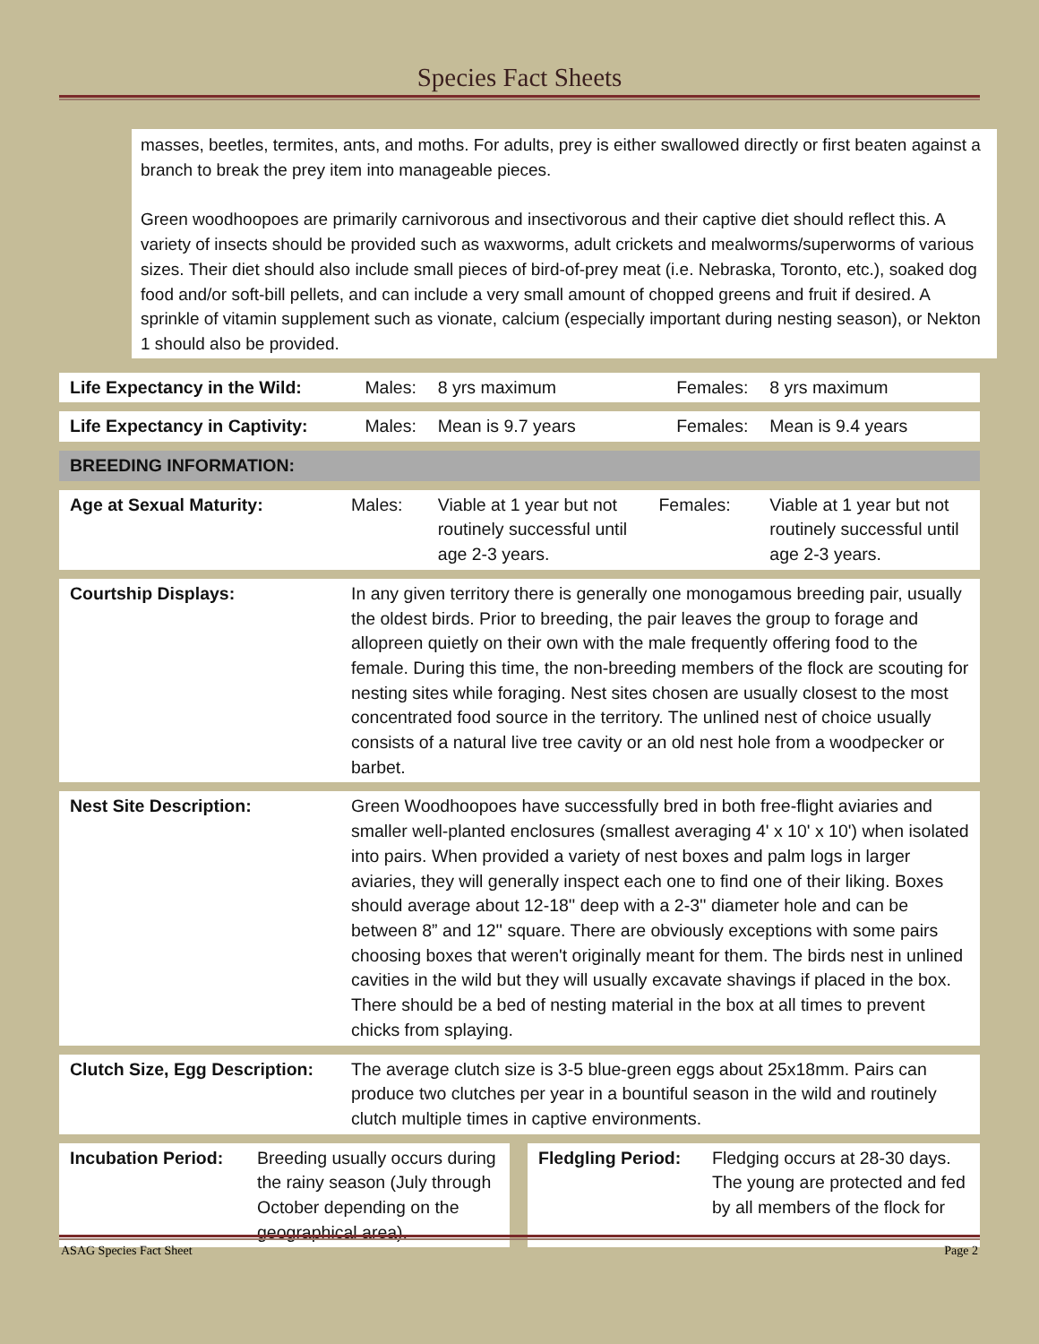Species Fact Sheets
masses, beetles, termites, ants, and moths. For adults, prey is either swallowed directly or first beaten against a branch to break the prey item into manageable pieces.
Green woodhoopoes are primarily carnivorous and insectivorous and their captive diet should reflect this. A variety of insects should be provided such as waxworms, adult crickets and mealworms/superworms of various sizes. Their diet should also include small pieces of bird-of-prey meat (i.e. Nebraska, Toronto, etc.), soaked dog food and/or soft-bill pellets, and can include a very small amount of chopped greens and fruit if desired. A sprinkle of vitamin supplement such as vionate, calcium (especially important during nesting season), or Nekton 1 should also be provided.
| Life Expectancy in the Wild: | Males: | 8 yrs maximum | Females: | 8 yrs maximum |
| Life Expectancy in Captivity: | Males: | Mean is 9.7 years | Females: | Mean is 9.4 years |
| BREEDING INFORMATION: | | | | |
| Age at Sexual Maturity: | Males: | Viable at 1 year but not routinely successful until age 2-3 years. | Females: | Viable at 1 year but not routinely successful until age 2-3 years. |
| Courtship Displays: | In any given territory there is generally one monogamous breeding pair, usually the oldest birds. Prior to breeding, the pair leaves the group to forage and allopreen quietly on their own with the male frequently offering food to the female. During this time, the non-breeding members of the flock are scouting for nesting sites while foraging. Nest sites chosen are usually closest to the most concentrated food source in the territory. The unlined nest of choice usually consists of a natural live tree cavity or an old nest hole from a woodpecker or barbet. | | | |
| Nest Site Description: | Green Woodhoopoes have successfully bred in both free-flight aviaries and smaller well-planted enclosures (smallest averaging 4' x 10' x 10') when isolated into pairs. When provided a variety of nest boxes and palm logs in larger aviaries, they will generally inspect each one to find one of their liking. Boxes should average about 12-18'' deep with a 2-3'' diameter hole and can be between 8” and 12'' square. There are obviously exceptions with some pairs choosing boxes that weren't originally meant for them. The birds nest in unlined cavities in the wild but they will usually excavate shavings if placed in the box. There should be a bed of nesting material in the box at all times to prevent chicks from splaying. | | | |
| Clutch Size, Egg Description: | The average clutch size is 3-5 blue-green eggs about 25x18mm. Pairs can produce two clutches per year in a bountiful season in the wild and routinely clutch multiple times in captive environments. | | | |
| Incubation Period: | Breeding usually occurs during the rainy season (July through October depending on the geographical area). | | Fledgling Period: | Fledging occurs at 28-30 days. The young are protected and fed by all members of the flock for |
ASAG Species Fact Sheet Page 2